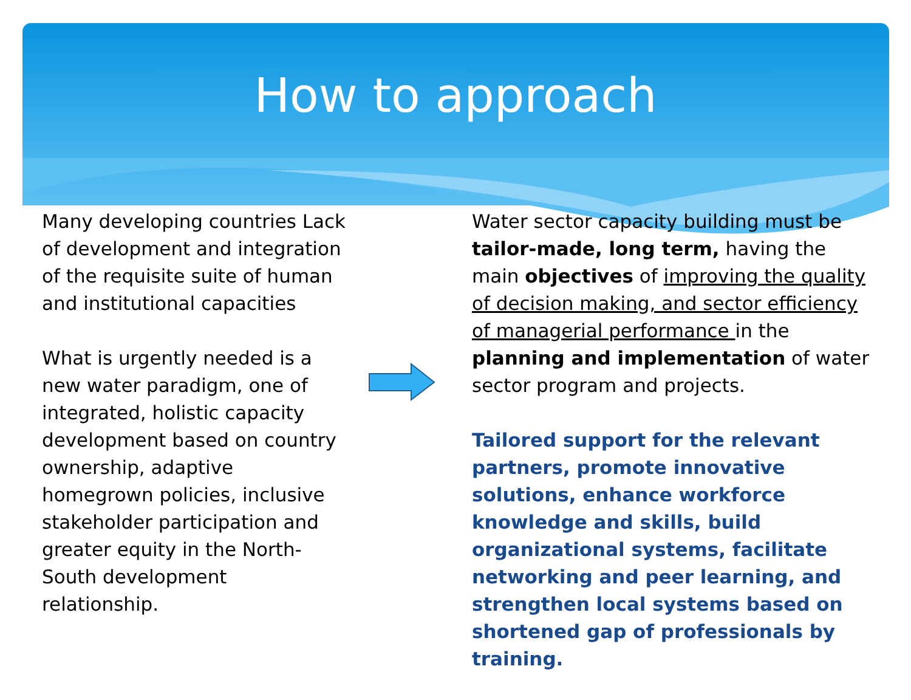How to approach
Many developing countries Lack of development and integration of the requisite suite of human and institutional capacities
What is urgently needed is a new water paradigm, one of integrated, holistic capacity development based on country ownership, adaptive homegrown policies, inclusive stakeholder participation and greater equity in the North-South development relationship.
Water sector capacity building must be tailor-made, long term, having the main objectives of improving the quality of decision making, and sector efficiency of managerial performance in the planning and implementation of water sector program and projects.
Tailored support for the relevant partners, promote innovative solutions, enhance workforce knowledge and skills, build organizational systems, facilitate networking and peer learning, and strengthen local systems based on shortened gap of professionals by training.